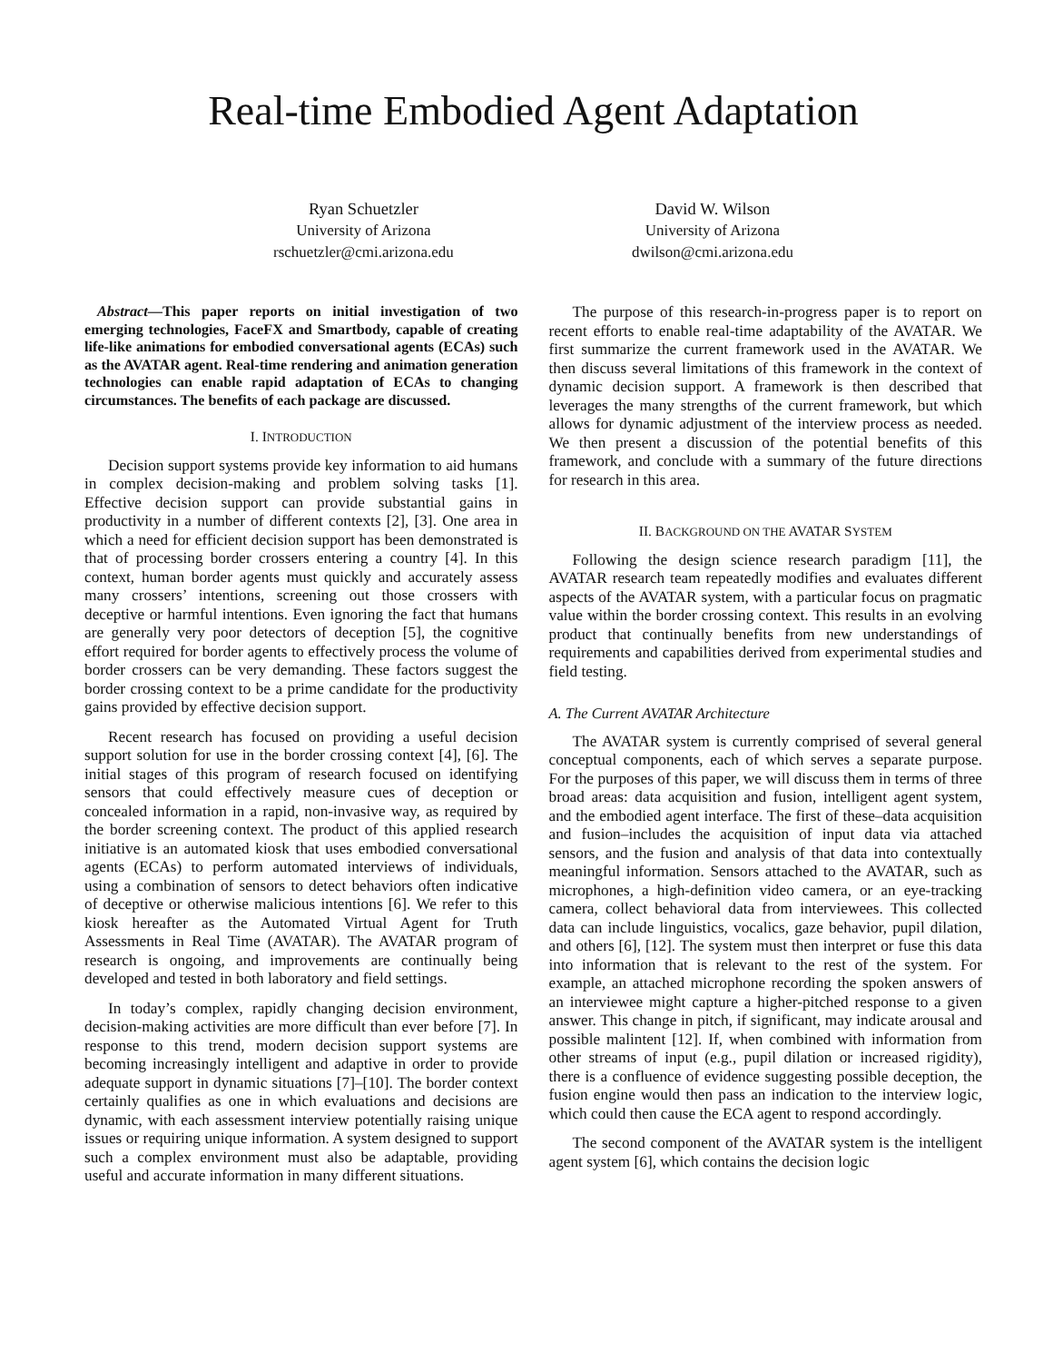Real-time Embodied Agent Adaptation
Ryan Schuetzler
University of Arizona
rschuetzler@cmi.arizona.edu
David W. Wilson
University of Arizona
dwilson@cmi.arizona.edu
Abstract—This paper reports on initial investigation of two emerging technologies, FaceFX and Smartbody, capable of creating life-like animations for embodied conversational agents (ECAs) such as the AVATAR agent. Real-time rendering and animation generation technologies can enable rapid adaptation of ECAs to changing circumstances. The benefits of each package are discussed.
I. INTRODUCTION
Decision support systems provide key information to aid humans in complex decision-making and problem solving tasks [1]. Effective decision support can provide substantial gains in productivity in a number of different contexts [2], [3]. One area in which a need for efficient decision support has been demonstrated is that of processing border crossers entering a country [4]. In this context, human border agents must quickly and accurately assess many crossers’ intentions, screening out those crossers with deceptive or harmful intentions. Even ignoring the fact that humans are generally very poor detectors of deception [5], the cognitive effort required for border agents to effectively process the volume of border crossers can be very demanding. These factors suggest the border crossing context to be a prime candidate for the productivity gains provided by effective decision support.
Recent research has focused on providing a useful decision support solution for use in the border crossing context [4], [6]. The initial stages of this program of research focused on identifying sensors that could effectively measure cues of deception or concealed information in a rapid, non-invasive way, as required by the border screening context. The product of this applied research initiative is an automated kiosk that uses embodied conversational agents (ECAs) to perform automated interviews of individuals, using a combination of sensors to detect behaviors often indicative of deceptive or otherwise malicious intentions [6]. We refer to this kiosk hereafter as the Automated Virtual Agent for Truth Assessments in Real Time (AVATAR). The AVATAR program of research is ongoing, and improvements are continually being developed and tested in both laboratory and field settings.
In today’s complex, rapidly changing decision environment, decision-making activities are more difficult than ever before [7]. In response to this trend, modern decision support systems are becoming increasingly intelligent and adaptive in order to provide adequate support in dynamic situations [7]–[10]. The border context certainly qualifies as one in which evaluations and decisions are dynamic, with each assessment interview potentially raising unique issues or requiring unique information. A system designed to support such a complex environment must also be adaptable, providing useful and accurate information in many different situations.
The purpose of this research-in-progress paper is to report on recent efforts to enable real-time adaptability of the AVATAR. We first summarize the current framework used in the AVATAR. We then discuss several limitations of this framework in the context of dynamic decision support. A framework is then described that leverages the many strengths of the current framework, but which allows for dynamic adjustment of the interview process as needed. We then present a discussion of the potential benefits of this framework, and conclude with a summary of the future directions for research in this area.
II. BACKGROUND ON THE AVATAR SYSTEM
Following the design science research paradigm [11], the AVATAR research team repeatedly modifies and evaluates different aspects of the AVATAR system, with a particular focus on pragmatic value within the border crossing context. This results in an evolving product that continually benefits from new understandings of requirements and capabilities derived from experimental studies and field testing.
A. The Current AVATAR Architecture
The AVATAR system is currently comprised of several general conceptual components, each of which serves a separate purpose. For the purposes of this paper, we will discuss them in terms of three broad areas: data acquisition and fusion, intelligent agent system, and the embodied agent interface. The first of these–data acquisition and fusion–includes the acquisition of input data via attached sensors, and the fusion and analysis of that data into contextually meaningful information. Sensors attached to the AVATAR, such as microphones, a high-definition video camera, or an eye-tracking camera, collect behavioral data from interviewees. This collected data can include linguistics, vocalics, gaze behavior, pupil dilation, and others [6], [12]. The system must then interpret or fuse this data into information that is relevant to the rest of the system. For example, an attached microphone recording the spoken answers of an interviewee might capture a higher-pitched response to a given answer. This change in pitch, if significant, may indicate arousal and possible malintent [12]. If, when combined with information from other streams of input (e.g., pupil dilation or increased rigidity), there is a confluence of evidence suggesting possible deception, the fusion engine would then pass an indication to the interview logic, which could then cause the ECA agent to respond accordingly.
The second component of the AVATAR system is the intelligent agent system [6], which contains the decision logic